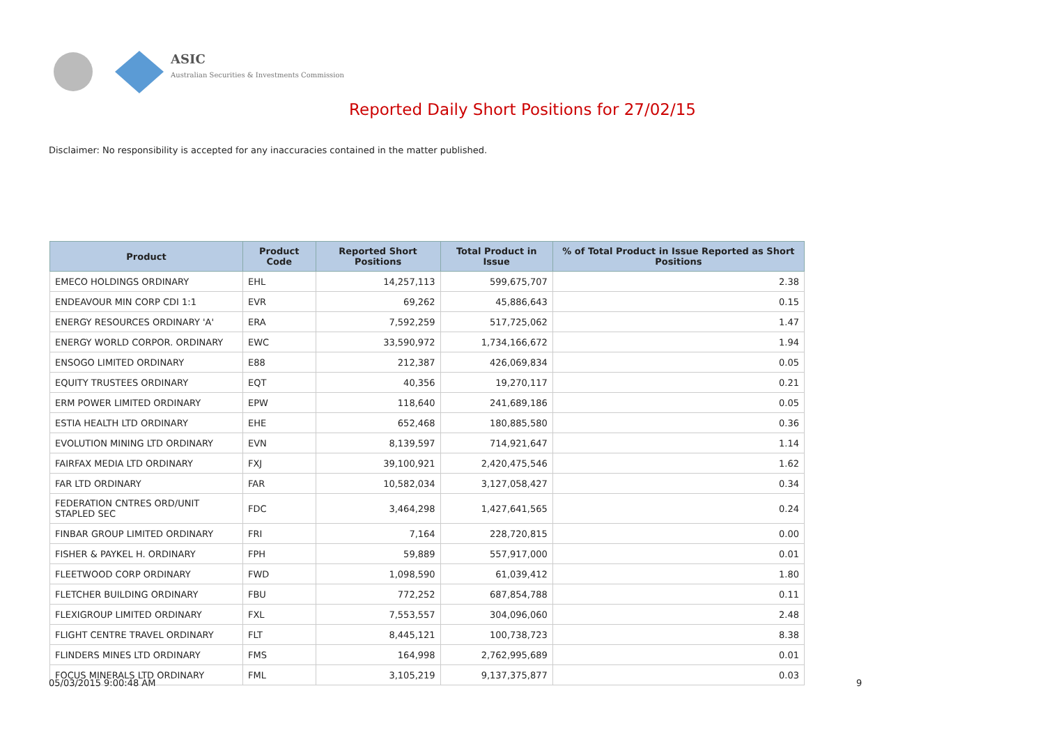ASIC
Australian Securities & Investments Commission
Reported Daily Short Positions for 27/02/15
Disclaimer: No responsibility is accepted for any inaccuracies contained in the matter published.
| Product | Product Code | Reported Short Positions | Total Product in Issue | % of Total Product in Issue Reported as Short Positions |
| --- | --- | --- | --- | --- |
| EMECO HOLDINGS ORDINARY | EHL | 14,257,113 | 599,675,707 | 2.38 |
| ENDEAVOUR MIN CORP CDI 1:1 | EVR | 69,262 | 45,886,643 | 0.15 |
| ENERGY RESOURCES ORDINARY 'A' | ERA | 7,592,259 | 517,725,062 | 1.47 |
| ENERGY WORLD CORPOR. ORDINARY | EWC | 33,590,972 | 1,734,166,672 | 1.94 |
| ENSOGO LIMITED ORDINARY | E88 | 212,387 | 426,069,834 | 0.05 |
| EQUITY TRUSTEES ORDINARY | EQT | 40,356 | 19,270,117 | 0.21 |
| ERM POWER LIMITED ORDINARY | EPW | 118,640 | 241,689,186 | 0.05 |
| ESTIA HEALTH LTD ORDINARY | EHE | 652,468 | 180,885,580 | 0.36 |
| EVOLUTION MINING LTD ORDINARY | EVN | 8,139,597 | 714,921,647 | 1.14 |
| FAIRFAX MEDIA LTD ORDINARY | FXJ | 39,100,921 | 2,420,475,546 | 1.62 |
| FAR LTD ORDINARY | FAR | 10,582,034 | 3,127,058,427 | 0.34 |
| FEDERATION CNTRES ORD/UNIT STAPLED SEC | FDC | 3,464,298 | 1,427,641,565 | 0.24 |
| FINBAR GROUP LIMITED ORDINARY | FRI | 7,164 | 228,720,815 | 0.00 |
| FISHER & PAYKEL H. ORDINARY | FPH | 59,889 | 557,917,000 | 0.01 |
| FLEETWOOD CORP ORDINARY | FWD | 1,098,590 | 61,039,412 | 1.80 |
| FLETCHER BUILDING ORDINARY | FBU | 772,252 | 687,854,788 | 0.11 |
| FLEXIGROUP LIMITED ORDINARY | FXL | 7,553,557 | 304,096,060 | 2.48 |
| FLIGHT CENTRE TRAVEL ORDINARY | FLT | 8,445,121 | 100,738,723 | 8.38 |
| FLINDERS MINES LTD ORDINARY | FMS | 164,998 | 2,762,995,689 | 0.01 |
| FOCUS MINERALS LTD ORDINARY | FML | 3,105,219 | 9,137,375,877 | 0.03 |
05/03/2015 9:00:48 AM 9